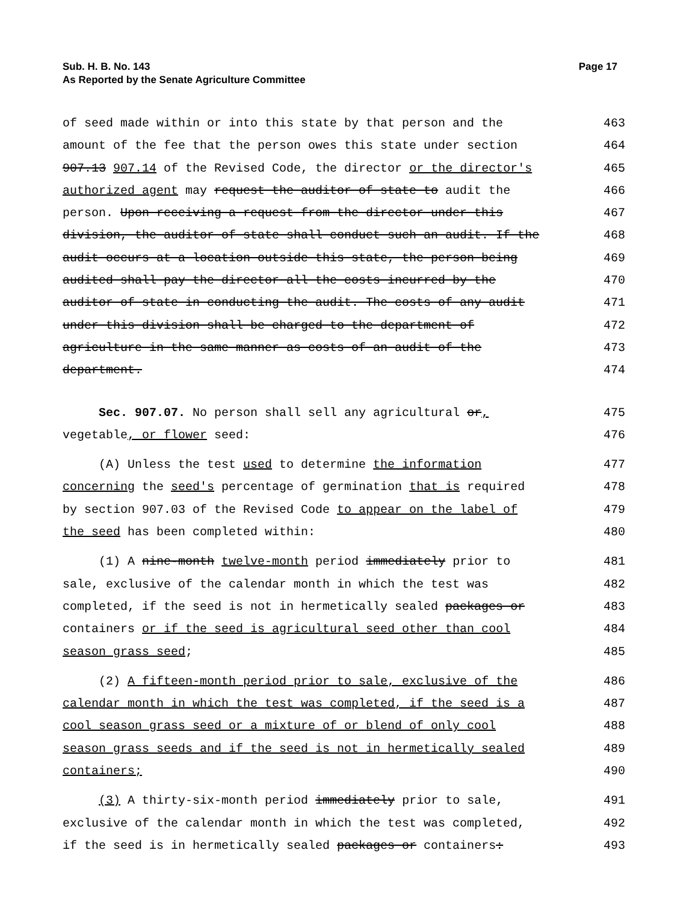Sub. H. B. No. 143
As Reported by the Senate Agriculture Committee
Page 17
of seed made within or into this state by that person and the 463
amount of the fee that the person owes this state under section 464
907.13 907.14 of the Revised Code, the director or the director's 465
authorized agent may request the auditor of state to audit the 466
person. Upon receiving a request from the director under this 467
division, the auditor of state shall conduct such an audit. If the 468
audit occurs at a location outside this state, the person being 469
audited shall pay the director all the costs incurred by the 470
auditor of state in conducting the audit. The costs of any audit 471
under this division shall be charged to the department of 472
agriculture in the same manner as costs of an audit of the 473
department. 474
Sec. 907.07. No person shall sell any agricultural or, 475
vegetable, or flower seed: 476
(A) Unless the test used to determine the information 477
concerning the seed's percentage of germination that is required 478
by section 907.03 of the Revised Code to appear on the label of 479
the seed has been completed within: 480
(1) A nine-month twelve-month period immediately prior to 481
sale, exclusive of the calendar month in which the test was 482
completed, if the seed is not in hermetically sealed packages or 483
containers or if the seed is agricultural seed other than cool 484
season grass seed; 485
(2) A fifteen-month period prior to sale, exclusive of the 486
calendar month in which the test was completed, if the seed is a 487
cool season grass seed or a mixture of or blend of only cool 488
season grass seeds and if the seed is not in hermetically sealed 489
containers; 490
(3) A thirty-six-month period immediately prior to sale, 491
exclusive of the calendar month in which the test was completed, 492
if the seed is in hermetically sealed packages or containers: 493